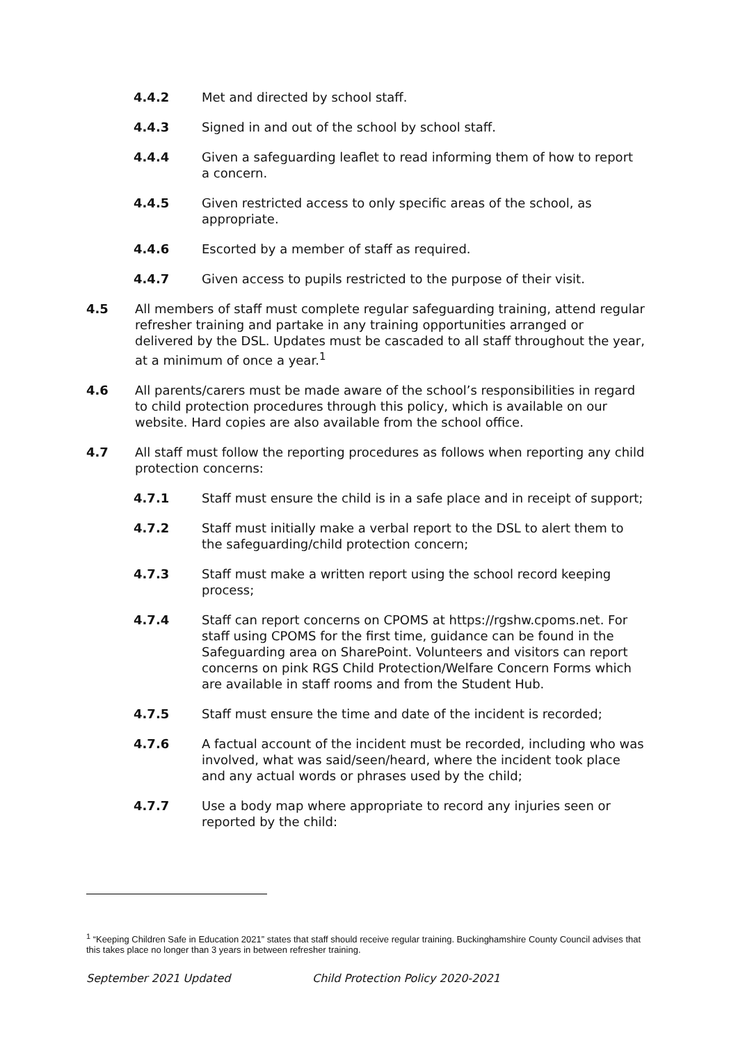4.4.2 Met and directed by school staff.
4.4.3 Signed in and out of the school by school staff.
4.4.4 Given a safeguarding leaflet to read informing them of how to report a concern.
4.4.5 Given restricted access to only specific areas of the school, as appropriate.
4.4.6 Escorted by a member of staff as required.
4.4.7 Given access to pupils restricted to the purpose of their visit.
4.5 All members of staff must complete regular safeguarding training, attend regular refresher training and partake in any training opportunities arranged or delivered by the DSL. Updates must be cascaded to all staff throughout the year, at a minimum of once a year.<sup>1</sup>
4.6 All parents/carers must be made aware of the school’s responsibilities in regard to child protection procedures through this policy, which is available on our website. Hard copies are also available from the school office.
4.7 All staff must follow the reporting procedures as follows when reporting any child protection concerns:
4.7.1 Staff must ensure the child is in a safe place and in receipt of support;
4.7.2 Staff must initially make a verbal report to the DSL to alert them to the safeguarding/child protection concern;
4.7.3 Staff must make a written report using the school record keeping process;
4.7.4 Staff can report concerns on CPOMS at https://rgshw.cpoms.net. For staff using CPOMS for the first time, guidance can be found in the Safeguarding area on SharePoint. Volunteers and visitors can report concerns on pink RGS Child Protection/Welfare Concern Forms which are available in staff rooms and from the Student Hub.
4.7.5 Staff must ensure the time and date of the incident is recorded;
4.7.6 A factual account of the incident must be recorded, including who was involved, what was said/seen/heard, where the incident took place and any actual words or phrases used by the child;
4.7.7 Use a body map where appropriate to record any injuries seen or reported by the child:
<sup>1</sup> “Keeping Children Safe in Education 2021” states that staff should receive regular training. Buckinghamshire County Council advises that this takes place no longer than 3 years in between refresher training.
September 2021 Updated Child Protection Policy 2020-2021